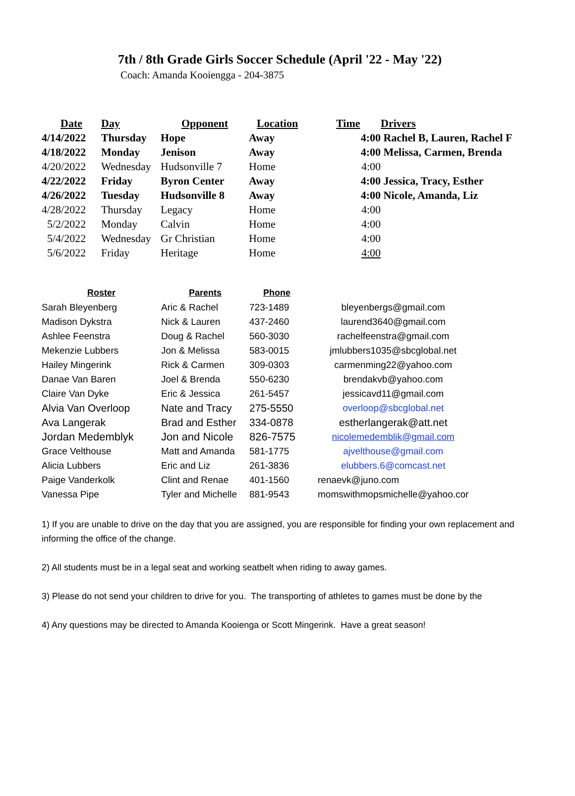7th / 8th Grade Girls Soccer Schedule (April '22 - May '22)
Coach: Amanda Kooiengga - 204-3875
| Date | Day | Opponent | Location | Time | Drivers |
| --- | --- | --- | --- | --- | --- |
| 4/14/2022 | Thursday | Hope | Away | 4:00 | Rachel B, Lauren, Rachel F |
| 4/18/2022 | Monday | Jenison | Away | 4:00 | Melissa, Carmen, Brenda |
| 4/20/2022 | Wednesday | Hudsonville 7 | Home | 4:00 | |
| 4/22/2022 | Friday | Byron Center | Away | 4:00 | Jessica, Tracy, Esther |
| 4/26/2022 | Tuesday | Hudsonville 8 | Away | 4:00 | Nicole, Amanda, Liz |
| 4/28/2022 | Thursday | Legacy | Home | 4:00 | |
| 5/2/2022 | Monday | Calvin | Home | 4:00 | |
| 5/4/2022 | Wednesday | Gr Christian | Home | 4:00 | |
| 5/6/2022 | Friday | Heritage | Home | 4:00 | |
| Roster | Parents | Phone | |
| --- | --- | --- | --- |
| Sarah Bleyenberg | Aric & Rachel | 723-1489 | bleyenbergs@gmail.com |
| Madison Dykstra | Nick & Lauren | 437-2460 | laurend3640@gmail.com |
| Ashlee Feenstra | Doug & Rachel | 560-3030 | rachelfeenstra@gmail.com |
| Mekenzie Lubbers | Jon & Melissa | 583-0015 | jmlubbers1035@sbcglobal.net |
| Hailey Mingerink | Rick & Carmen | 309-0303 | carmenming22@yahoo.com |
| Danae Van Baren | Joel & Brenda | 550-6230 | brendakvb@yahoo.com |
| Claire Van Dyke | Eric & Jessica | 261-5457 | jessicavd11@gmail.com |
| Alvia Van Overloop | Nate and Tracy | 275-5550 | overloop@sbcglobal.net |
| Ava Langerak | Brad and Esther | 334-0878 | estherlangerak@att.net |
| Jordan Medemblyk | Jon and Nicole | 826-7575 | nicolemedemblik@gmail.com |
| Grace Velthouse | Matt and Amanda | 581-1775 | ajvelthouse@gmail.com |
| Alicia Lubbers | Eric and Liz | 261-3836 | elubbers.6@comcast.net |
| Paige Vanderkolk | Clint and Renae | 401-1560 | renaevk@juno.com |
| Vanessa Pipe | Tyler and Michelle | 881-9543 | momswithmopsmichelle@yahoo.cor |
1) If you are unable to drive on the day that you are assigned, you are responsible for finding your own replacement and informing the office of the change.
2) All students must be in a legal seat and working seatbelt when riding to away games.
3) Please do not send your children to drive for you. The transporting of athletes to games must be done by the
4) Any questions may be directed to Amanda Kooienga or Scott Mingerink. Have a great season!